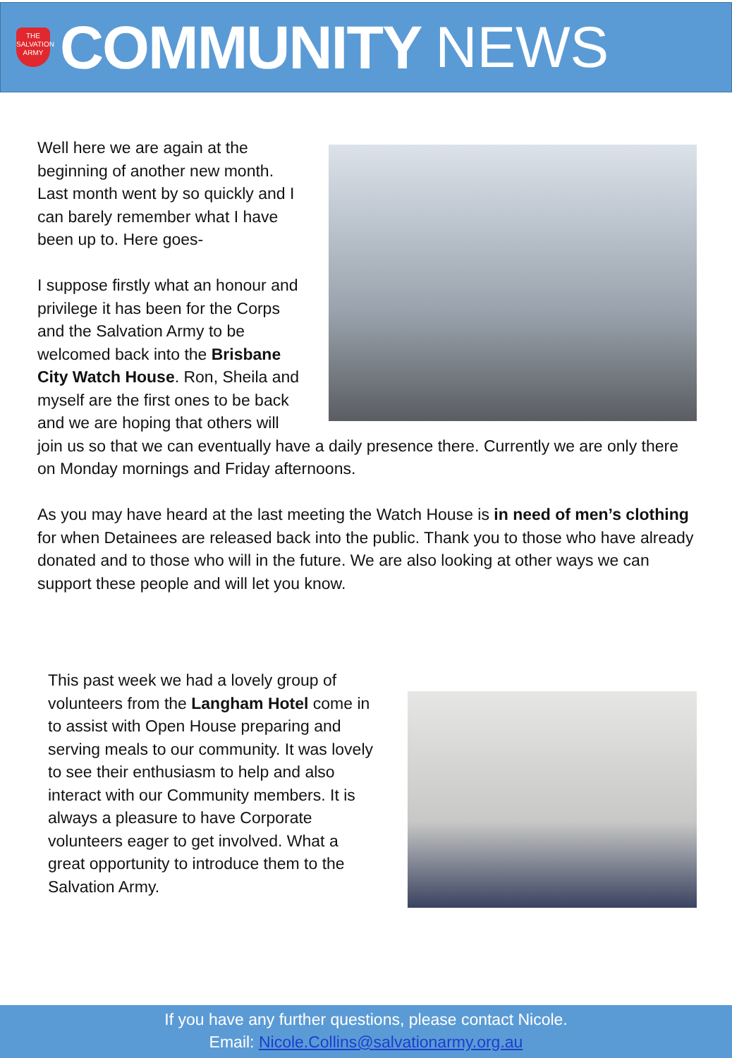THE SALVATION ARMY
COMMUNITY NEWS
Well here we are again at the beginning of another new month. Last month went by so quickly and I can barely remember what I have been up to. Here goes-
I suppose firstly what an honour and privilege it has been for the Corps and the Salvation Army to be welcomed back into the Brisbane City Watch House. Ron, Sheila and myself are the first ones to be back and we are hoping that others will join us so that we can eventually have a daily presence there. Currently we are only there on Monday mornings and Friday afternoons.
As you may have heard at the last meeting the Watch House is in need of men’s clothing for when Detainees are released back into the public. Thank you to those who have already donated and to those who will in the future. We are also looking at other ways we can support these people and will let you know.
This past week we had a lovely group of volunteers from the Langham Hotel come in to assist with Open House preparing and serving meals to our community. It was lovely to see their enthusiasm to help and also interact with our Community members. It is always a pleasure to have Corporate volunteers eager to get involved. What a great opportunity to introduce them to the Salvation Army.
If you have any further questions, please contact Nicole.
Email: Nicole.Collins@salvationarmy.org.au